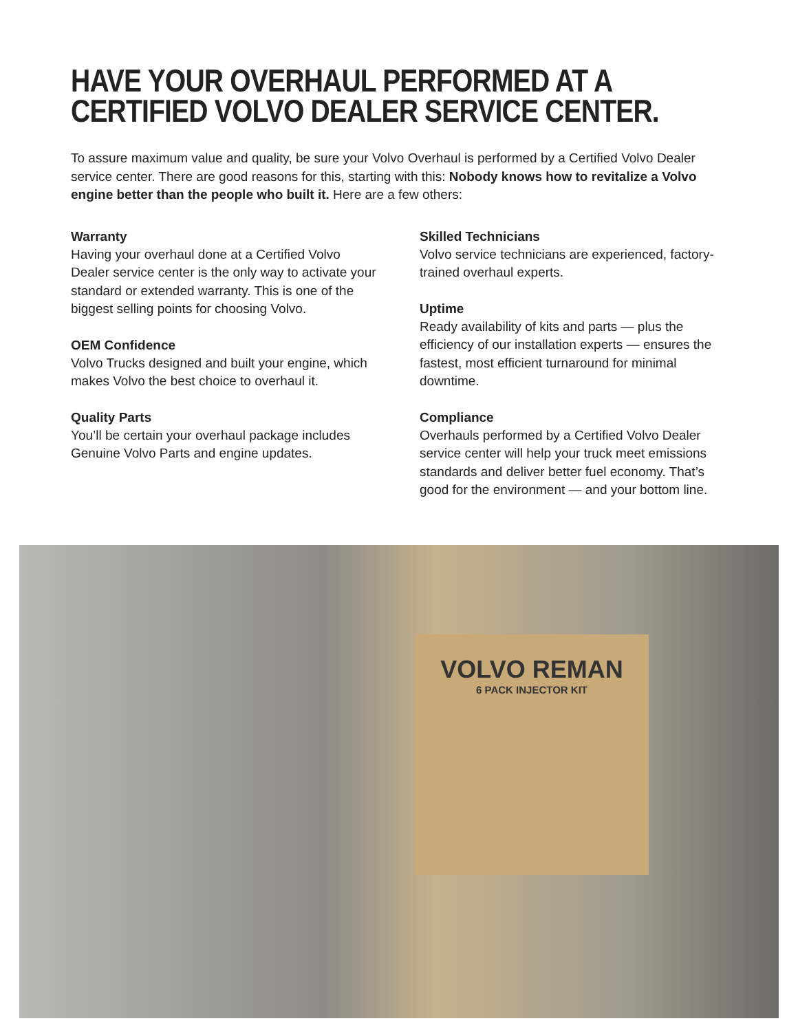HAVE YOUR OVERHAUL PERFORMED AT A CERTIFIED VOLVO DEALER SERVICE CENTER.
To assure maximum value and quality, be sure your Volvo Overhaul is performed by a Certified Volvo Dealer service center. There are good reasons for this, starting with this: Nobody knows how to revitalize a Volvo engine better than the people who built it. Here are a few others:
Warranty
Having your overhaul done at a Certified Volvo Dealer service center is the only way to activate your standard or extended warranty. This is one of the biggest selling points for choosing Volvo.
OEM Confidence
Volvo Trucks designed and built your engine, which makes Volvo the best choice to overhaul it.
Quality Parts
You’ll be certain your overhaul package includes Genuine Volvo Parts and engine updates.
Skilled Technicians
Volvo service technicians are experienced, factory-trained overhaul experts.
Uptime
Ready availability of kits and parts — plus the efficiency of our installation experts — ensures the fastest, most efficient turnaround for minimal downtime.
Compliance
Overhauls performed by a Certified Volvo Dealer service center will help your truck meet emissions standards and deliver better fuel economy. That’s good for the environment — and your bottom line.
VOLVO REMAN
6 PACK INJECTOR KIT